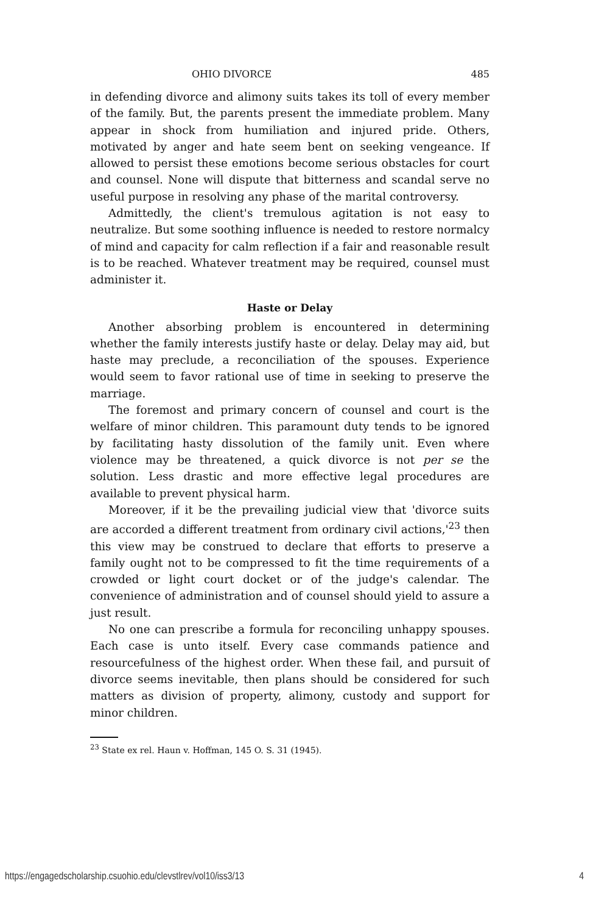OHIO DIVORCE 485
in defending divorce and alimony suits takes its toll of every member of the family. But, the parents present the immediate problem. Many appear in shock from humiliation and injured pride. Others, motivated by anger and hate seem bent on seeking vengeance. If allowed to persist these emotions become serious obstacles for court and counsel. None will dispute that bitterness and scandal serve no useful purpose in resolving any phase of the marital controversy.
Admittedly, the client's tremulous agitation is not easy to neutralize. But some soothing influence is needed to restore normalcy of mind and capacity for calm reflection if a fair and reasonable result is to be reached. Whatever treatment may be required, counsel must administer it.
Haste or Delay
Another absorbing problem is encountered in determining whether the family interests justify haste or delay. Delay may aid, but haste may preclude, a reconciliation of the spouses. Experience would seem to favor rational use of time in seeking to preserve the marriage.
The foremost and primary concern of counsel and court is the welfare of minor children. This paramount duty tends to be ignored by facilitating hasty dissolution of the family unit. Even where violence may be threatened, a quick divorce is not per se the solution. Less drastic and more effective legal procedures are available to prevent physical harm.
Moreover, if it be the prevailing judicial view that 'divorce suits are accorded a different treatment from ordinary civil actions,'<sup>23</sup> then this view may be construed to declare that efforts to preserve a family ought not to be compressed to fit the time requirements of a crowded or light court docket or of the judge's calendar. The convenience of administration and of counsel should yield to assure a just result.
No one can prescribe a formula for reconciling unhappy spouses. Each case is unto itself. Every case commands patience and resourcefulness of the highest order. When these fail, and pursuit of divorce seems inevitable, then plans should be considered for such matters as division of property, alimony, custody and support for minor children.
<sup>23</sup> State ex rel. Haun v. Hoffman, 145 O. S. 31 (1945).
https://engagedscholarship.csuohio.edu/clevstlrev/vol10/iss3/13 4